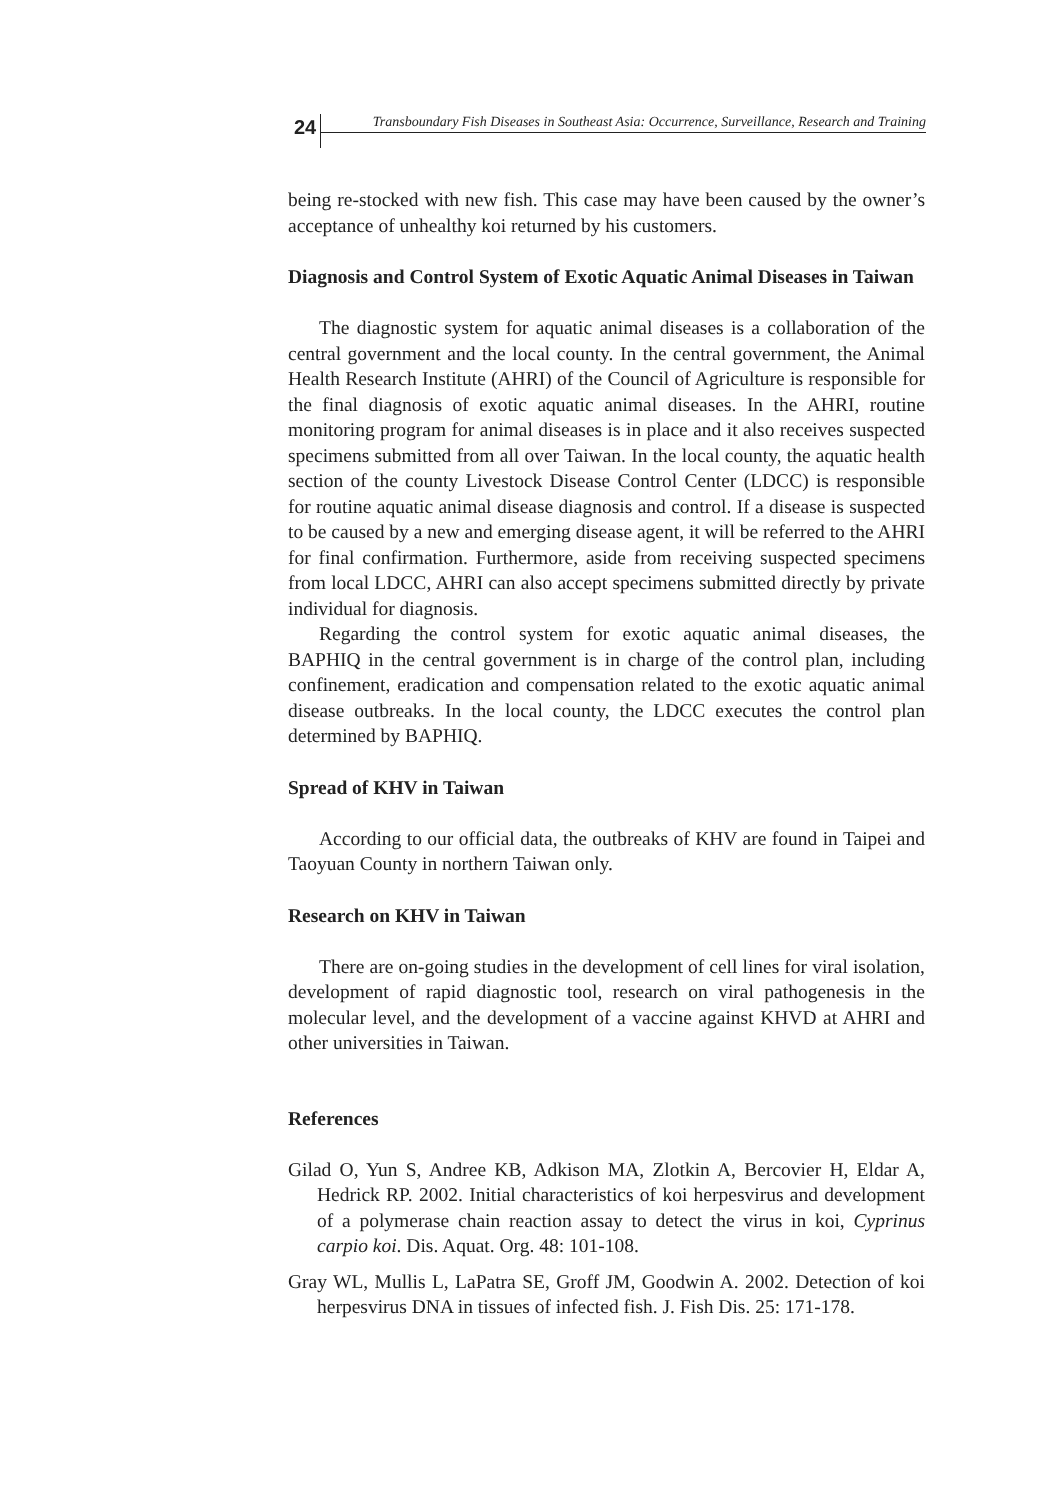24
Transboundary Fish Diseases in Southeast Asia: Occurrence, Surveillance, Research and Training
being re-stocked with new fish. This case may have been caused by the owner’s acceptance of unhealthy koi returned by his customers.
Diagnosis and Control System of Exotic Aquatic Animal Diseases in Taiwan
The diagnostic system for aquatic animal diseases is a collaboration of the central government and the local county. In the central government, the Animal Health Research Institute (AHRI) of the Council of Agriculture is responsible for the final diagnosis of exotic aquatic animal diseases. In the AHRI, routine monitoring program for animal diseases is in place and it also receives suspected specimens submitted from all over Taiwan. In the local county, the aquatic health section of the county Livestock Disease Control Center (LDCC) is responsible for routine aquatic animal disease diagnosis and control. If a disease is suspected to be caused by a new and emerging disease agent, it will be referred to the AHRI for final confirmation. Furthermore, aside from receiving suspected specimens from local LDCC, AHRI can also accept specimens submitted directly by private individual for diagnosis.
Regarding the control system for exotic aquatic animal diseases, the BAPHIQ in the central government is in charge of the control plan, including confinement, eradication and compensation related to the exotic aquatic animal disease outbreaks. In the local county, the LDCC executes the control plan determined by BAPHIQ.
Spread of KHV in Taiwan
According to our official data, the outbreaks of KHV are found in Taipei and Taoyuan County in northern Taiwan only.
Research on KHV in Taiwan
There are on-going studies in the development of cell lines for viral isolation, development of rapid diagnostic tool, research on viral pathogenesis in the molecular level, and the development of a vaccine against KHVD at AHRI and other universities in Taiwan.
References
Gilad O, Yun S, Andree KB, Adkison MA, Zlotkin A, Bercovier H, Eldar A, Hedrick RP. 2002. Initial characteristics of koi herpesvirus and development of a polymerase chain reaction assay to detect the virus in koi, Cyprinus carpio koi. Dis. Aquat. Org. 48: 101-108.
Gray WL, Mullis L, LaPatra SE, Groff JM, Goodwin A. 2002. Detection of koi herpesvirus DNA in tissues of infected fish. J. Fish Dis. 25: 171-178.